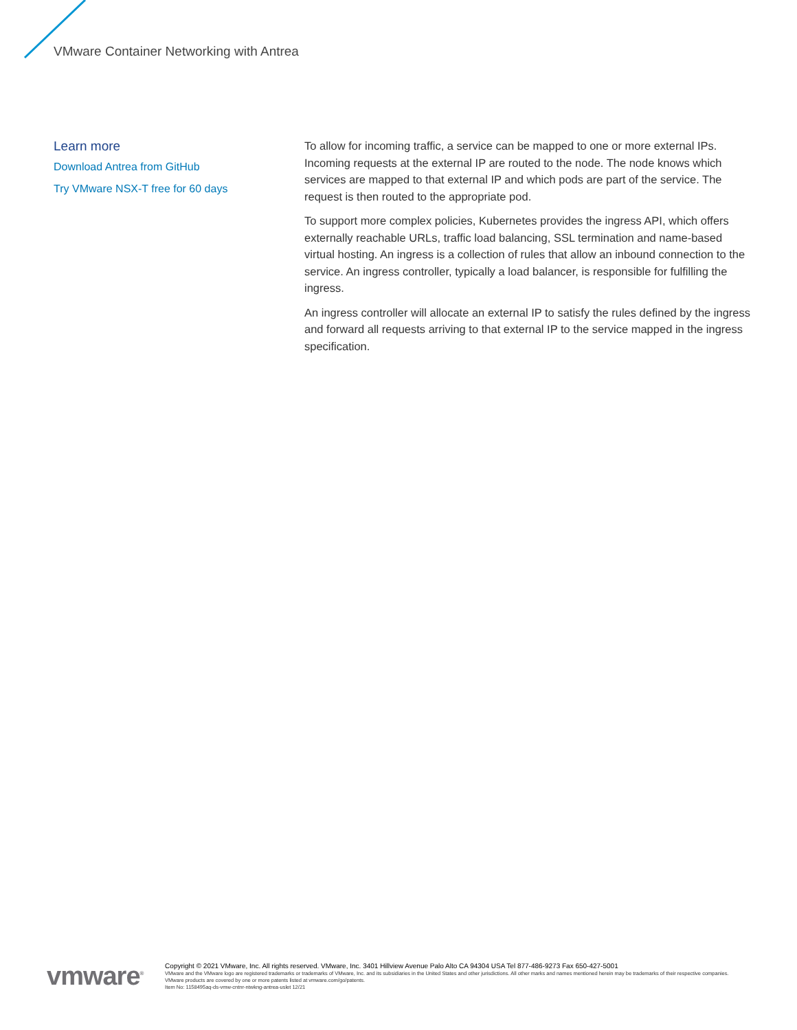VMware Container Networking with Antrea
Learn more
Download Antrea from GitHub
Try VMware NSX-T free for 60 days
To allow for incoming traffic, a service can be mapped to one or more external IPs. Incoming requests at the external IP are routed to the node. The node knows which services are mapped to that external IP and which pods are part of the service. The request is then routed to the appropriate pod.
To support more complex policies, Kubernetes provides the ingress API, which offers externally reachable URLs, traffic load balancing, SSL termination and name-based virtual hosting. An ingress is a collection of rules that allow an inbound connection to the service. An ingress controller, typically a load balancer, is responsible for fulfilling the ingress.
An ingress controller will allocate an external IP to satisfy the rules defined by the ingress and forward all requests arriving to that external IP to the service mapped in the ingress specification.
vmware<sup>®</sup>
Copyright © 2021 VMware, Inc. All rights reserved. VMware, Inc. 3401 Hillview Avenue Palo Alto CA 94304 USA Tel 877-486-9273 Fax 650-427-5001
VMware and the VMware logo are registered trademarks or trademarks of VMware, Inc. and its subsidiaries in the United States and other jurisdictions. All other marks and names mentioned herein may be trademarks of their respective companies. VMware products are covered by one or more patents listed at vmware.com/go/patents.
Item No: 1158495aq-ds-vmw-cntnr-ntwkng-antrea-uslet 12/21